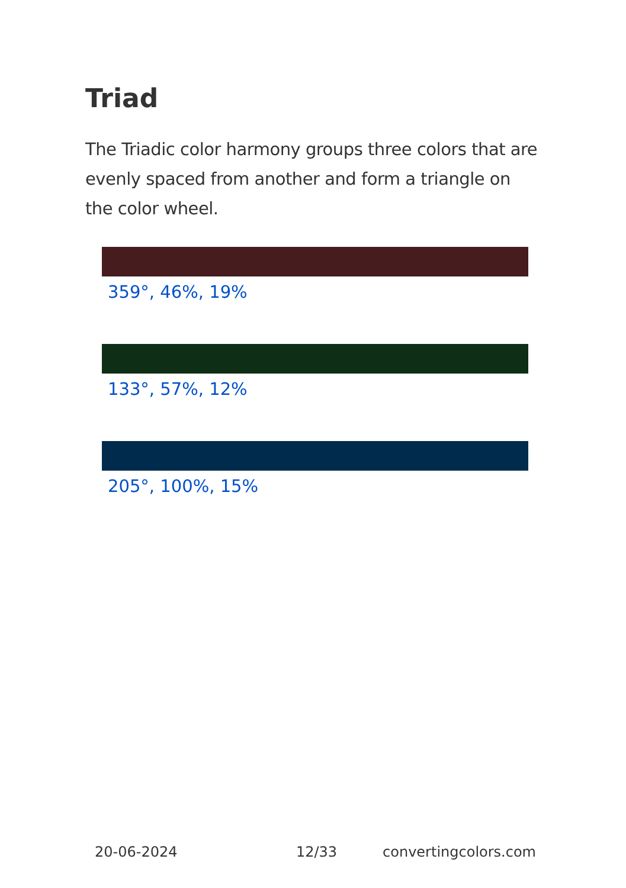Triad
The Triadic color harmony groups three colors that are evenly spaced from another and form a triangle on the color wheel.
359°, 46%, 19%
133°, 57%, 12%
205°, 100%, 15%
20-06-2024 12/33 convertingcolors.com